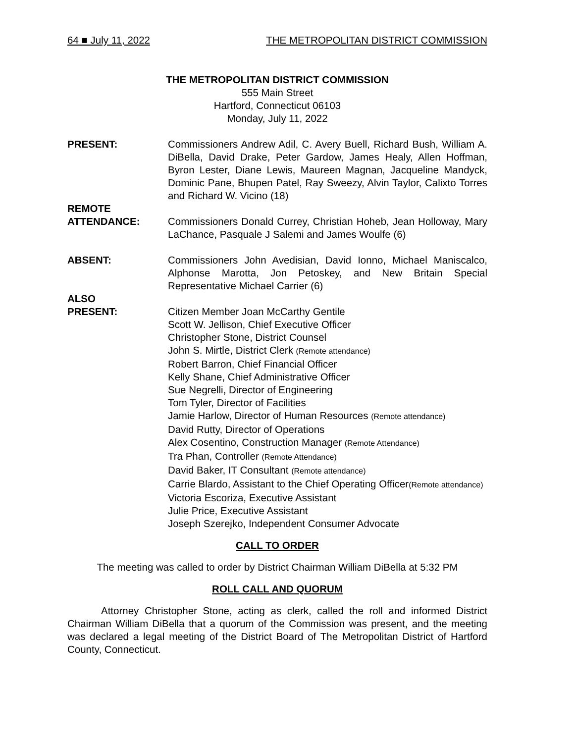64 ■ July 11, 2022 THE METROPOLITAN DISTRICT COMMISSION
THE METROPOLITAN DISTRICT COMMISSION
555 Main Street
Hartford, Connecticut 06103
Monday, July 11, 2022
PRESENT: Commissioners Andrew Adil, C. Avery Buell, Richard Bush, William A. DiBella, David Drake, Peter Gardow, James Healy, Allen Hoffman, Byron Lester, Diane Lewis, Maureen Magnan, Jacqueline Mandyck, Dominic Pane, Bhupen Patel, Ray Sweezy, Alvin Taylor, Calixto Torres and Richard W. Vicino (18)
REMOTE
ATTENDANCE:
Commissioners Donald Currey, Christian Hoheb, Jean Holloway, Mary LaChance, Pasquale J Salemi and James Woulfe (6)
ABSENT: Commissioners John Avedisian, David Ionno, Michael Maniscalco, Alphonse Marotta, Jon Petoskey, and New Britain Special Representative Michael Carrier (6)
ALSO
PRESENT:
Citizen Member Joan McCarthy Gentile
Scott W. Jellison, Chief Executive Officer
Christopher Stone, District Counsel
John S. Mirtle, District Clerk (Remote attendance)
Robert Barron, Chief Financial Officer
Kelly Shane, Chief Administrative Officer
Sue Negrelli, Director of Engineering
Tom Tyler, Director of Facilities
Jamie Harlow, Director of Human Resources (Remote attendance)
David Rutty, Director of Operations
Alex Cosentino, Construction Manager (Remote Attendance)
Tra Phan, Controller (Remote Attendance)
David Baker, IT Consultant (Remote attendance)
Carrie Blardo, Assistant to the Chief Operating Officer(Remote attendance)
Victoria Escoriza, Executive Assistant
Julie Price, Executive Assistant
Joseph Szerejko, Independent Consumer Advocate
CALL TO ORDER
The meeting was called to order by District Chairman William DiBella at 5:32 PM
ROLL CALL AND QUORUM
Attorney Christopher Stone, acting as clerk, called the roll and informed District Chairman William DiBella that a quorum of the Commission was present, and the meeting was declared a legal meeting of the District Board of The Metropolitan District of Hartford County, Connecticut.